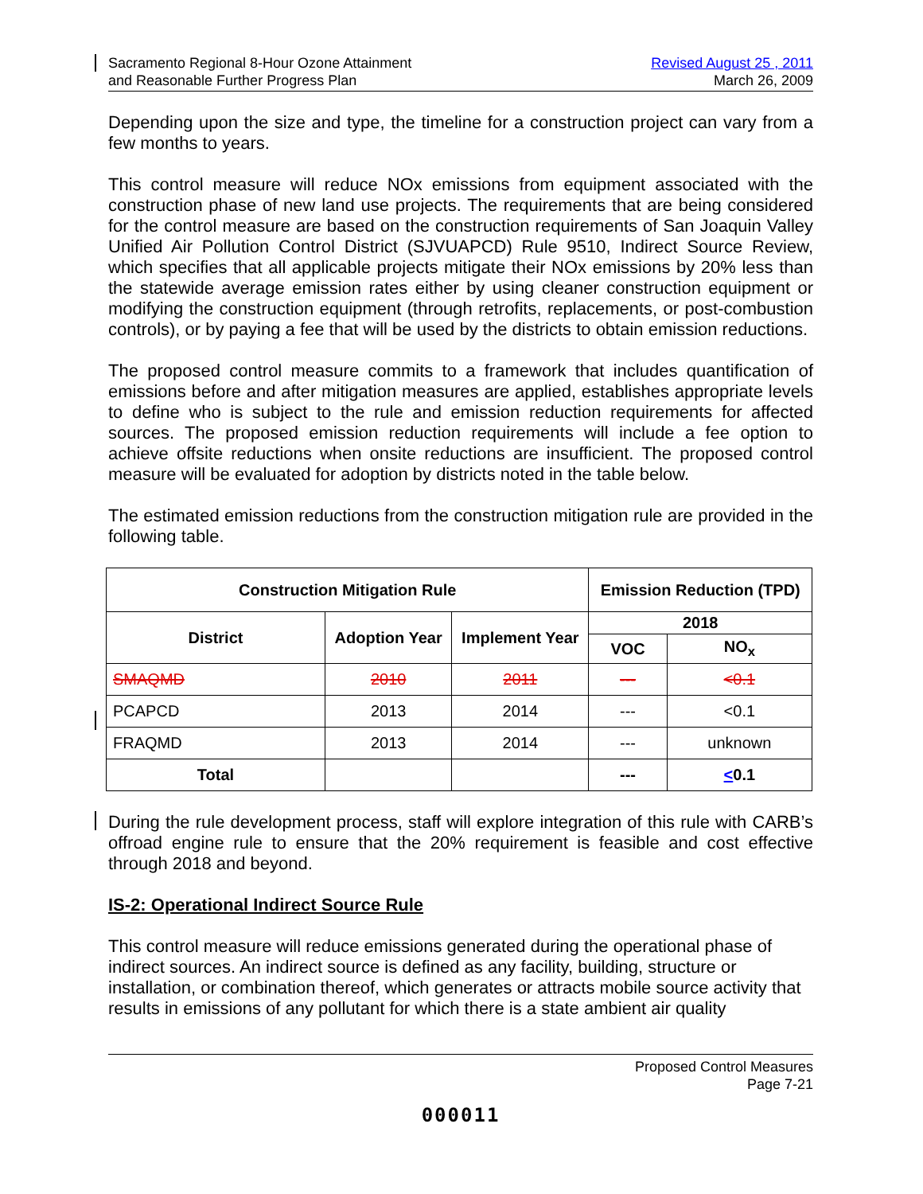Sacramento Regional 8-Hour Ozone Attainment
and Reasonable Further Progress Plan
Revised August 25 , 2011
March 26, 2009
Depending upon the size and type, the timeline for a construction project can vary from a few months to years.
This control measure will reduce NOx emissions from equipment associated with the construction phase of new land use projects. The requirements that are being considered for the control measure are based on the construction requirements of San Joaquin Valley Unified Air Pollution Control District (SJVUAPCD) Rule 9510, Indirect Source Review, which specifies that all applicable projects mitigate their NOx emissions by 20% less than the statewide average emission rates either by using cleaner construction equipment or modifying the construction equipment (through retrofits, replacements, or post-combustion controls), or by paying a fee that will be used by the districts to obtain emission reductions.
The proposed control measure commits to a framework that includes quantification of emissions before and after mitigation measures are applied, establishes appropriate levels to define who is subject to the rule and emission reduction requirements for affected sources. The proposed emission reduction requirements will include a fee option to achieve offsite reductions when onsite reductions are insufficient. The proposed control measure will be evaluated for adoption by districts noted in the table below.
The estimated emission reductions from the construction mitigation rule are provided in the following table.
| Construction Mitigation Rule | | | Emission Reduction (TPD) | |
| --- | --- | --- | --- | --- |
| District | Adoption Year | Implement Year | 2018 | |
| | | | VOC | NO<sub>x</sub> |
| SMAQMD | 2010 | 2011 | --- | <0.1 |
| PCAPCD | 2013 | 2014 | --- | <0.1 |
| FRAQMD | 2013 | 2014 | --- | unknown |
| Total | | | --- | < 0.1 |
During the rule development process, staff will explore integration of this rule with CARB’s offroad engine rule to ensure that the 20% requirement is feasible and cost effective through 2018 and beyond.
IS-2: Operational Indirect Source Rule
This control measure will reduce emissions generated during the operational phase of indirect sources. An indirect source is defined as any facility, building, structure or installation, or combination thereof, which generates or attracts mobile source activity that results in emissions of any pollutant for which there is a state ambient air quality
Proposed Control Measures
Page 7-21
000011